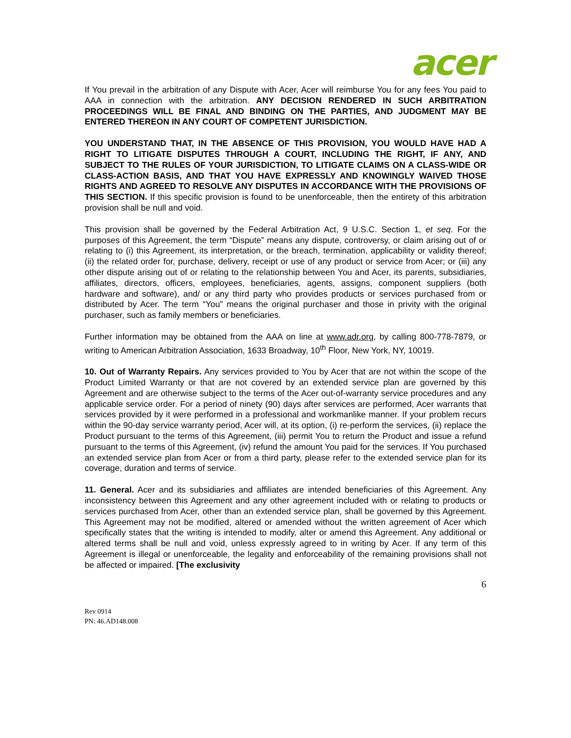acer
If You prevail in the arbitration of any Dispute with Acer, Acer will reimburse You for any fees You paid to AAA in connection with the arbitration. ANY DECISION RENDERED IN SUCH ARBITRATION PROCEEDINGS WILL BE FINAL AND BINDING ON THE PARTIES, AND JUDGMENT MAY BE ENTERED THEREON IN ANY COURT OF COMPETENT JURISDICTION.
YOU UNDERSTAND THAT, IN THE ABSENCE OF THIS PROVISION, YOU WOULD HAVE HAD A RIGHT TO LITIGATE DISPUTES THROUGH A COURT, INCLUDING THE RIGHT, IF ANY, AND SUBJECT TO THE RULES OF YOUR JURISDICTION, TO LITIGATE CLAIMS ON A CLASS-WIDE OR CLASS-ACTION BASIS, AND THAT YOU HAVE EXPRESSLY AND KNOWINGLY WAIVED THOSE RIGHTS AND AGREED TO RESOLVE ANY DISPUTES IN ACCORDANCE WITH THE PROVISIONS OF THIS SECTION. If this specific provision is found to be unenforceable, then the entirety of this arbitration provision shall be null and void.
This provision shall be governed by the Federal Arbitration Act, 9 U.S.C. Section 1, et seq. For the purposes of this Agreement, the term “Dispute” means any dispute, controversy, or claim arising out of or relating to (i) this Agreement, its interpretation, or the breach, termination, applicability or validity thereof; (ii) the related order for, purchase, delivery, receipt or use of any product or service from Acer; or (iii) any other dispute arising out of or relating to the relationship between You and Acer, its parents, subsidiaries, affiliates, directors, officers, employees, beneficiaries, agents, assigns, component suppliers (both hardware and software), and/ or any third party who provides products or services purchased from or distributed by Acer. The term “You” means the original purchaser and those in privity with the original purchaser, such as family members or beneficiaries.
Further information may be obtained from the AAA on line at www.adr.org, by calling 800-778-7879, or writing to American Arbitration Association, 1633 Broadway, 10<sup>th</sup> Floor, New York, NY, 10019.
10. Out of Warranty Repairs. Any services provided to You by Acer that are not within the scope of the Product Limited Warranty or that are not covered by an extended service plan are governed by this Agreement and are otherwise subject to the terms of the Acer out-of-warranty service procedures and any applicable service order. For a period of ninety (90) days after services are performed, Acer warrants that services provided by it were performed in a professional and workmanlike manner. If your problem recurs within the 90-day service warranty period, Acer will, at its option, (i) re-perform the services, (ii) replace the Product pursuant to the terms of this Agreement, (iii) permit You to return the Product and issue a refund pursuant to the terms of this Agreement, (iv) refund the amount You paid for the services. If You purchased an extended service plan from Acer or from a third party, please refer to the extended service plan for its coverage, duration and terms of service.
11. General. Acer and its subsidiaries and affiliates are intended beneficiaries of this Agreement. Any inconsistency between this Agreement and any other agreement included with or relating to products or services purchased from Acer, other than an extended service plan, shall be governed by this Agreement. This Agreement may not be modified, altered or amended without the written agreement of Acer which specifically states that the writing is intended to modify, alter or amend this Agreement. Any additional or altered terms shall be null and void, unless expressly agreed to in writing by Acer. If any term of this Agreement is illegal or unenforceable, the legality and enforceability of the remaining provisions shall not be affected or impaired. [The exclusivity
6
Rev 0914
PN: 46.AD148.008